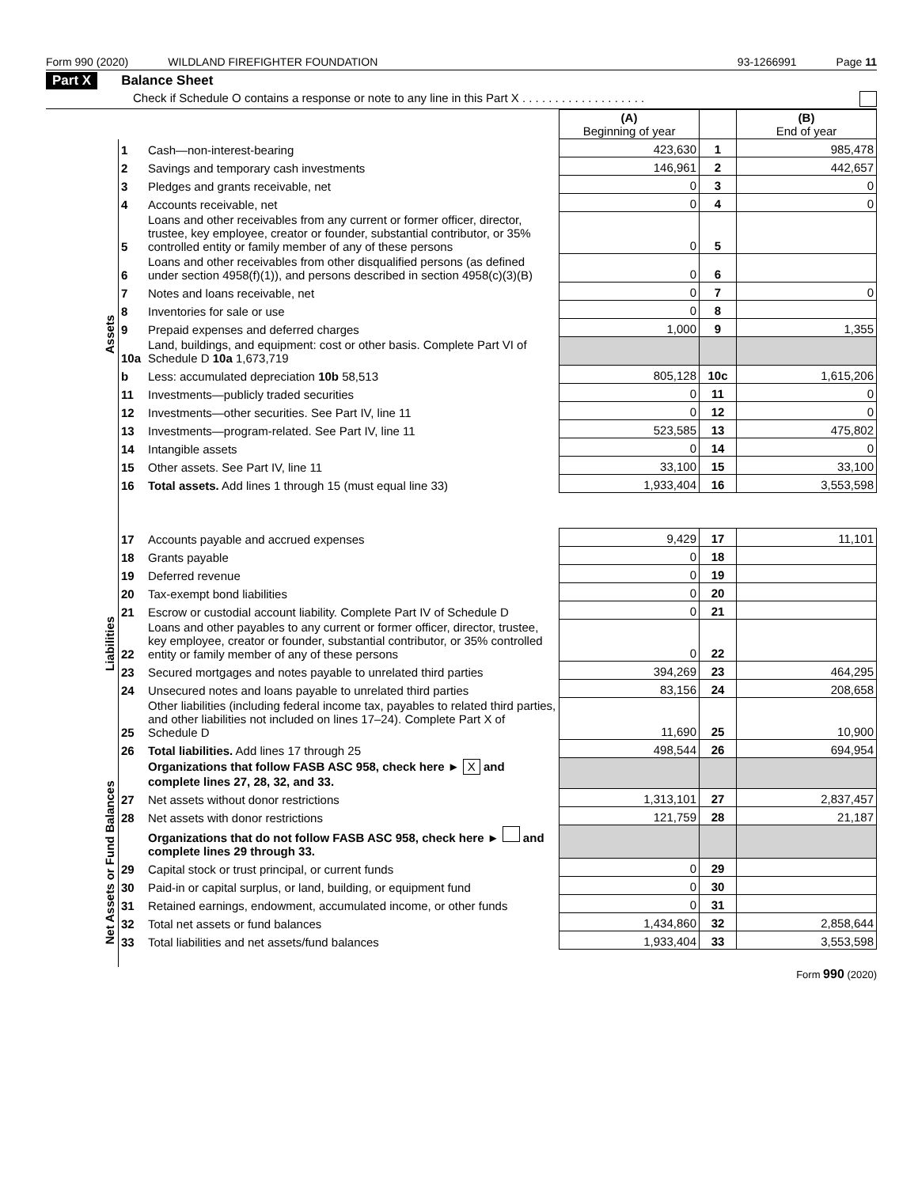Form 990 (2020) WILDLAND FIREFIGHTER FOUNDATION 93-1266991 Page 11
Part X Balance Sheet
Check if Schedule O contains a response or note to any line in this Part X . . . . . . . . . . . . . . . . . . .
| | | | (A) Beginning of year | | (B) End of year |
| Assets | 1 | Cash—non-interest-bearing | 423,630 | 1 | 985,478 |
| | 2 | Savings and temporary cash investments | 146,961 | 2 | 442,657 |
| | 3 | Pledges and grants receivable, net | 0 | 3 | 0 |
| | 4 | Accounts receivable, net | 0 | 4 | 0 |
| | 5 | Loans and other receivables from any current or former officer, director, trustee, key employee, creator or founder, substantial contributor, or 35% controlled entity or family member of any of these persons | 0 | 5 | |
| | 6 | Loans and other receivables from other disqualified persons (as defined under section 4958(f)(1)), and persons described in section 4958(c)(3)(B) | 0 | 6 | |
| | 7 | Notes and loans receivable, net | 0 | 7 | 0 |
| | 8 | Inventories for sale or use | 0 | 8 | |
| | 9 | Prepaid expenses and deferred charges | 1,000 | 9 | 1,355 |
| | 10a | Land, buildings, and equipment: cost or other basis. Complete Part VI of Schedule D 10a 1,673,719 | | | |
| | b | Less: accumulated depreciation 10b 58,513 | 805,128 | 10c | 1,615,206 |
| | 11 | Investments—publicly traded securities | 0 | 11 | 0 |
| | 12 | Investments—other securities. See Part IV, line 11 | 0 | 12 | 0 |
| | 13 | Investments—program-related. See Part IV, line 11 | 523,585 | 13 | 475,802 |
| | 14 | Intangible assets | 0 | 14 | 0 |
| | 15 | Other assets. See Part IV, line 11 | 33,100 | 15 | 33,100 |
| | 16 | Total assets. Add lines 1 through 15 (must equal line 33) | 1,933,404 | 16 | 3,553,598 |
| Liabilities | 17 | Accounts payable and accrued expenses | 9,429 | 17 | 11,101 |
| | 18 | Grants payable | 0 | 18 | |
| | 19 | Deferred revenue | 0 | 19 | |
| | 20 | Tax-exempt bond liabilities | 0 | 20 | |
| | 21 | Escrow or custodial account liability. Complete Part IV of Schedule D | 0 | 21 | |
| | 22 | Loans and other payables to any current or former officer, director, trustee, key employee, creator or founder, substantial contributor, or 35% controlled entity or family member of any of these persons | 0 | 22 | |
| | 23 | Secured mortgages and notes payable to unrelated third parties | 394,269 | 23 | 464,295 |
| | 24 | Unsecured notes and loans payable to unrelated third parties | 83,156 | 24 | 208,658 |
| | 25 | Other liabilities (including federal income tax, payables to related third parties, and other liabilities not included on lines 17–24). Complete Part X of Schedule D | 11,690 | 25 | 10,900 |
| | 26 | Total liabilities. Add lines 17 through 25 | 498,544 | 26 | 694,954 |
| Net Assets or Fund Balances | | Organizations that follow FASB ASC 958, check here ► X and complete lines 27, 28, 32, and 33. | | | |
| | 27 | Net assets without donor restrictions | 1,313,101 | 27 | 2,837,457 |
| | 28 | Net assets with donor restrictions | 121,759 | 28 | 21,187 |
| | | Organizations that do not follow FASB ASC 958, check here ► and complete lines 29 through 33. | | | |
| | 29 | Capital stock or trust principal, or current funds | 0 | 29 | |
| | 30 | Paid-in or capital surplus, or land, building, or equipment fund | 0 | 30 | |
| | 31 | Retained earnings, endowment, accumulated income, or other funds | 0 | 31 | |
| | 32 | Total net assets or fund balances | 1,434,860 | 32 | 2,858,644 |
| | 33 | Total liabilities and net assets/fund balances | 1,933,404 | 33 | 3,553,598 |
Form 990 (2020)